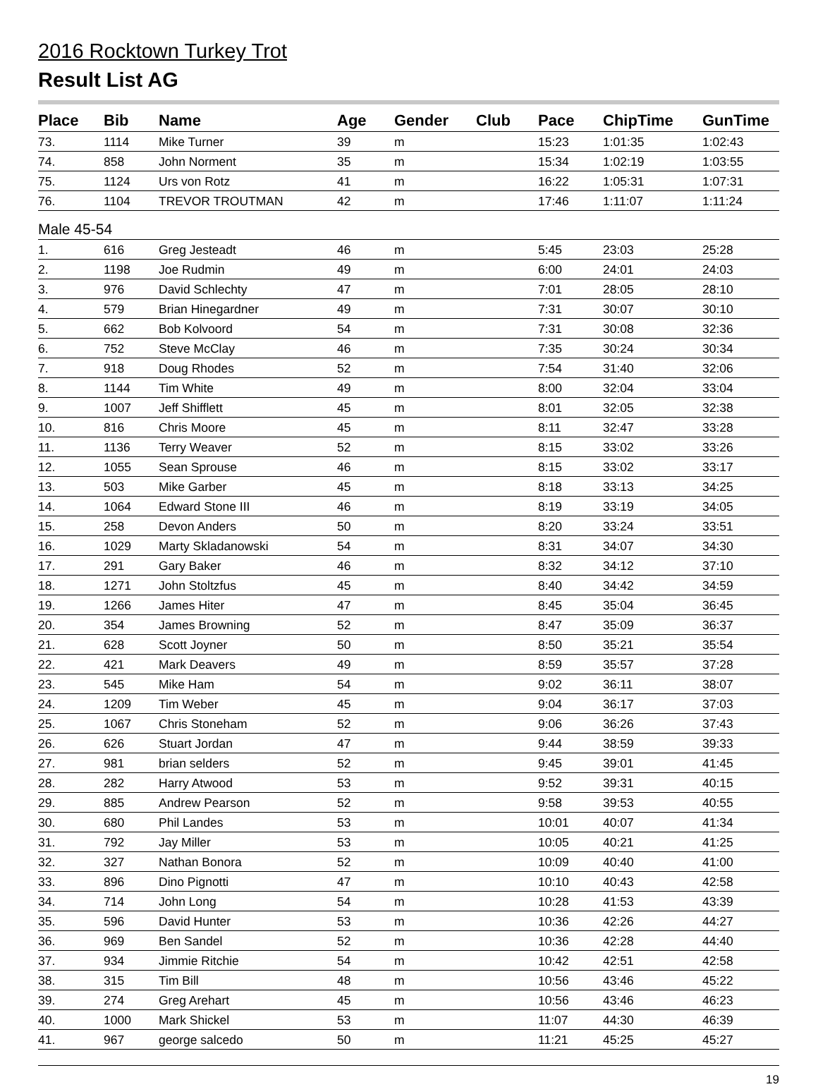2016 Rocktown Turkey Trot
Result List AG
| Place | Bib | Name | Age | Gender | Club | Pace | ChipTime | GunTime |
| --- | --- | --- | --- | --- | --- | --- | --- | --- |
| 73. | 1114 | Mike Turner | 39 | m | | 15:23 | 1:01:35 | 1:02:43 |
| 74. | 858 | John Norment | 35 | m | | 15:34 | 1:02:19 | 1:03:55 |
| 75. | 1124 | Urs von Rotz | 41 | m | | 16:22 | 1:05:31 | 1:07:31 |
| 76. | 1104 | TREVOR TROUTMAN | 42 | m | | 17:46 | 1:11:07 | 1:11:24 |
| Male 45-54 | | | | | | | | |
| 1. | 616 | Greg Jesteadt | 46 | m | | 5:45 | 23:03 | 25:28 |
| 2. | 1198 | Joe Rudmin | 49 | m | | 6:00 | 24:01 | 24:03 |
| 3. | 976 | David Schlechty | 47 | m | | 7:01 | 28:05 | 28:10 |
| 4. | 579 | Brian Hinegardner | 49 | m | | 7:31 | 30:07 | 30:10 |
| 5. | 662 | Bob Kolvoord | 54 | m | | 7:31 | 30:08 | 32:36 |
| 6. | 752 | Steve McClay | 46 | m | | 7:35 | 30:24 | 30:34 |
| 7. | 918 | Doug Rhodes | 52 | m | | 7:54 | 31:40 | 32:06 |
| 8. | 1144 | Tim White | 49 | m | | 8:00 | 32:04 | 33:04 |
| 9. | 1007 | Jeff Shifflett | 45 | m | | 8:01 | 32:05 | 32:38 |
| 10. | 816 | Chris Moore | 45 | m | | 8:11 | 32:47 | 33:28 |
| 11. | 1136 | Terry Weaver | 52 | m | | 8:15 | 33:02 | 33:26 |
| 12. | 1055 | Sean Sprouse | 46 | m | | 8:15 | 33:02 | 33:17 |
| 13. | 503 | Mike Garber | 45 | m | | 8:18 | 33:13 | 34:25 |
| 14. | 1064 | Edward Stone III | 46 | m | | 8:19 | 33:19 | 34:05 |
| 15. | 258 | Devon Anders | 50 | m | | 8:20 | 33:24 | 33:51 |
| 16. | 1029 | Marty Skladanowski | 54 | m | | 8:31 | 34:07 | 34:30 |
| 17. | 291 | Gary Baker | 46 | m | | 8:32 | 34:12 | 37:10 |
| 18. | 1271 | John Stoltzfus | 45 | m | | 8:40 | 34:42 | 34:59 |
| 19. | 1266 | James Hiter | 47 | m | | 8:45 | 35:04 | 36:45 |
| 20. | 354 | James Browning | 52 | m | | 8:47 | 35:09 | 36:37 |
| 21. | 628 | Scott Joyner | 50 | m | | 8:50 | 35:21 | 35:54 |
| 22. | 421 | Mark Deavers | 49 | m | | 8:59 | 35:57 | 37:28 |
| 23. | 545 | Mike Ham | 54 | m | | 9:02 | 36:11 | 38:07 |
| 24. | 1209 | Tim Weber | 45 | m | | 9:04 | 36:17 | 37:03 |
| 25. | 1067 | Chris Stoneham | 52 | m | | 9:06 | 36:26 | 37:43 |
| 26. | 626 | Stuart Jordan | 47 | m | | 9:44 | 38:59 | 39:33 |
| 27. | 981 | brian selders | 52 | m | | 9:45 | 39:01 | 41:45 |
| 28. | 282 | Harry Atwood | 53 | m | | 9:52 | 39:31 | 40:15 |
| 29. | 885 | Andrew Pearson | 52 | m | | 9:58 | 39:53 | 40:55 |
| 30. | 680 | Phil Landes | 53 | m | | 10:01 | 40:07 | 41:34 |
| 31. | 792 | Jay Miller | 53 | m | | 10:05 | 40:21 | 41:25 |
| 32. | 327 | Nathan Bonora | 52 | m | | 10:09 | 40:40 | 41:00 |
| 33. | 896 | Dino Pignotti | 47 | m | | 10:10 | 40:43 | 42:58 |
| 34. | 714 | John Long | 54 | m | | 10:28 | 41:53 | 43:39 |
| 35. | 596 | David Hunter | 53 | m | | 10:36 | 42:26 | 44:27 |
| 36. | 969 | Ben Sandel | 52 | m | | 10:36 | 42:28 | 44:40 |
| 37. | 934 | Jimmie Ritchie | 54 | m | | 10:42 | 42:51 | 42:58 |
| 38. | 315 | Tim Bill | 48 | m | | 10:56 | 43:46 | 45:22 |
| 39. | 274 | Greg Arehart | 45 | m | | 10:56 | 43:46 | 46:23 |
| 40. | 1000 | Mark Shickel | 53 | m | | 11:07 | 44:30 | 46:39 |
| 41. | 967 | george salcedo | 50 | m | | 11:21 | 45:25 | 45:27 |
19